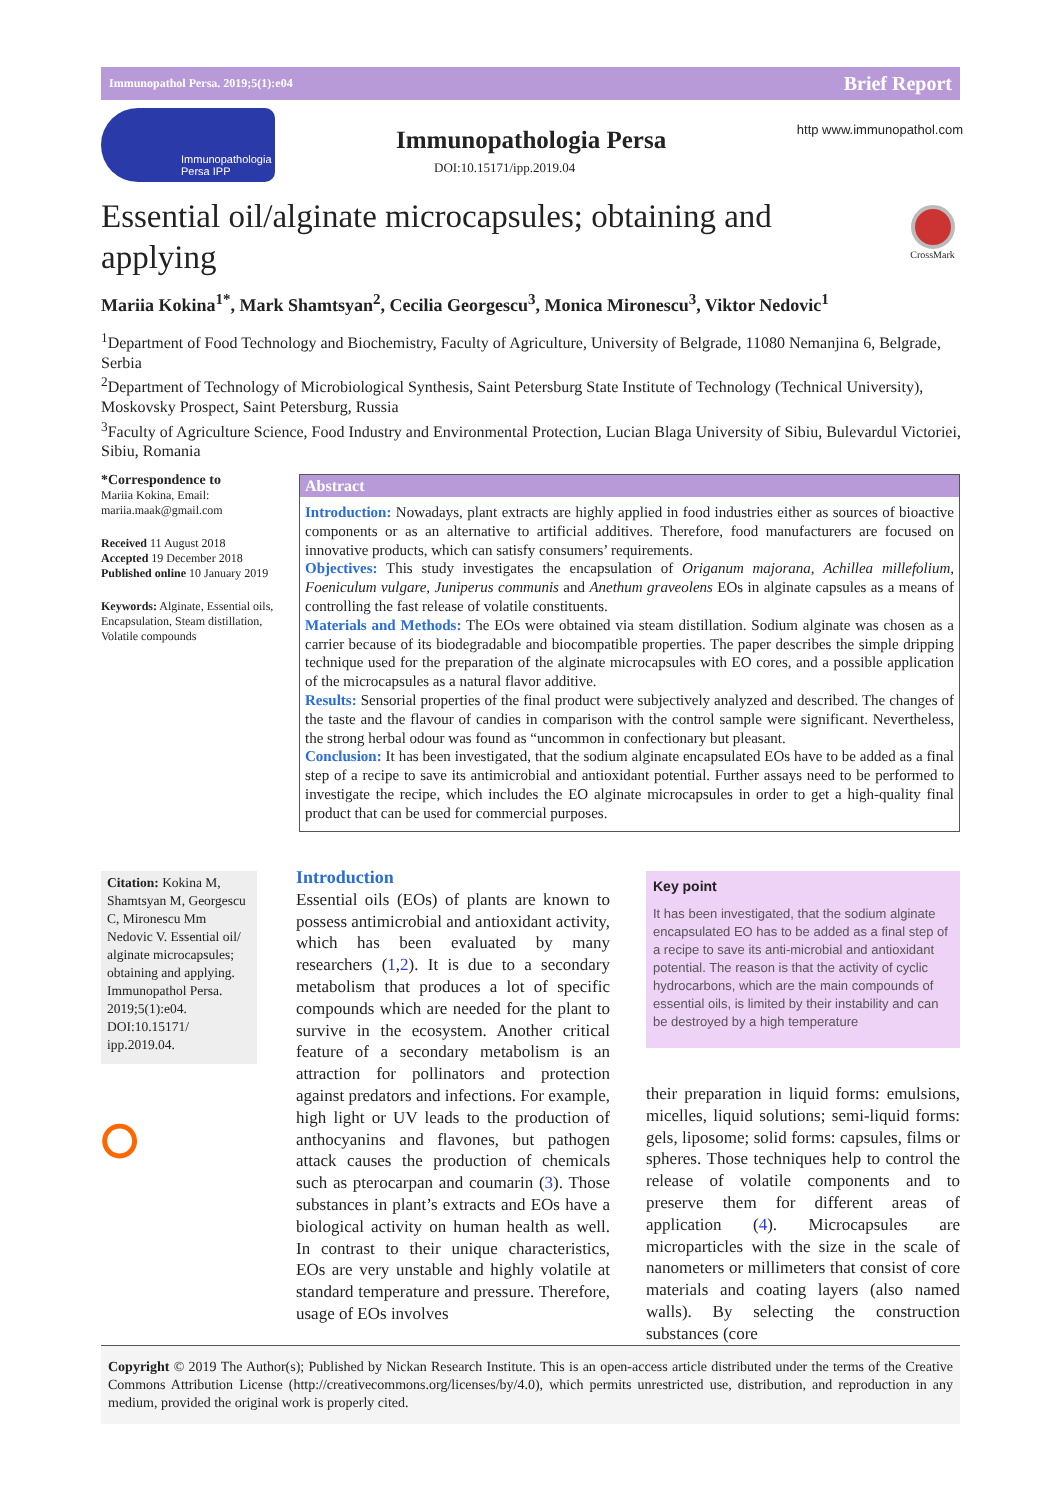Immunopathol Persa. 2019;5(1):e04 Brief Report
Immunopathologia Persa IPP
Immunopathologia Persa
DOI:10.15171/ipp.2019.04
http www.immunopathol.com
Essential oil/alginate microcapsules; obtaining and applying
CrossMark
Mariia Kokina<sup>1*</sup>, Mark Shamtsyan<sup>2</sup>, Cecilia Georgescu<sup>3</sup>, Monica Mironescu<sup>3</sup>, Viktor Nedovic<sup>1</sup>
<sup>1</sup> Department of Food Technology and Biochemistry, Faculty of Agriculture, University of Belgrade, 11080 Nemanjina 6, Belgrade, Serbia
<sup>2</sup> Department of Technology of Microbiological Synthesis, Saint Petersburg State Institute of Technology (Technical University), Moskovsky Prospect, Saint Petersburg, Russia
<sup>3</sup> Faculty of Agriculture Science, Food Industry and Environmental Protection, Lucian Blaga University of Sibiu, Bulevardul Victoriei, Sibiu, Romania
*Correspondence to
Mariia Kokina, Email: mariia.maak@gmail.com
Received 11 August 2018
Accepted 19 December 2018
Published online 10 January 2019
Keywords: Alginate, Essential oils, Encapsulation, Steam distillation, Volatile compounds
Abstract
Introduction: Nowadays, plant extracts are highly applied in food industries either as sources of bioactive components or as an alternative to artificial additives. Therefore, food manufacturers are focused on innovative products, which can satisfy consumers’ requirements.
Objectives: This study investigates the encapsulation of Origanum majorana, Achillea millefolium, Foeniculum vulgare, Juniperus communis and Anethum graveolens EOs in alginate capsules as a means of controlling the fast release of volatile constituents.
Materials and Methods: The EOs were obtained via steam distillation. Sodium alginate was chosen as a carrier because of its biodegradable and biocompatible properties. The paper describes the simple dripping technique used for the preparation of the alginate microcapsules with EO cores, and a possible application of the microcapsules as a natural flavor additive.
Results: Sensorial properties of the final product were subjectively analyzed and described. The changes of the taste and the flavour of candies in comparison with the control sample were significant. Nevertheless, the strong herbal odour was found as “uncommon in confectionary but pleasant.
Conclusion: It has been investigated, that the sodium alginate encapsulated EOs have to be added as a final step of a recipe to save its antimicrobial and antioxidant potential. Further assays need to be performed to investigate the recipe, which includes the EO alginate microcapsules in order to get a high-quality final product that can be used for commercial purposes.
Citation: Kokina M, Shamtsyan M, Georgescu C, Mironescu Mm Nedovic V. Essential oil/ alginate microcapsules; obtaining and applying. Immunopathol Persa. 2019;5(1):e04. DOI:10.15171/ ipp.2019.04.
⭘
Introduction
Essential oils (EOs) of plants are known to possess antimicrobial and antioxidant activity, which has been evaluated by many researchers (1,2). It is due to a secondary metabolism that produces a lot of specific compounds which are needed for the plant to survive in the ecosystem. Another critical feature of a secondary metabolism is an attraction for pollinators and protection against predators and infections. For example, high light or UV leads to the production of anthocyanins and flavones, but pathogen attack causes the production of chemicals such as pterocarpan and coumarin (3). Those substances in plant’s extracts and EOs have a biological activity on human health as well. In contrast to their unique characteristics, EOs are very unstable and highly volatile at standard temperature and pressure. Therefore, usage of EOs involves
Key point
It has been investigated, that the sodium alginate encapsulated EO has to be added as a final step of a recipe to save its anti-microbial and antioxidant potential. The reason is that the activity of cyclic hydrocarbons, which are the main compounds of essential oils, is limited by their instability and can be destroyed by a high temperature
their preparation in liquid forms: emulsions, micelles, liquid solutions; semi-liquid forms: gels, liposome; solid forms: capsules, films or spheres. Those techniques help to control the release of volatile components and to preserve them for different areas of application (4). Microcapsules are microparticles with the size in the scale of nanometers or millimeters that consist of core materials and coating layers (also named walls). By selecting the construction substances (core
Copyright © 2019 The Author(s); Published by Nickan Research Institute. This is an open-access article distributed under the terms of the Creative Commons Attribution License (http://creativecommons.org/licenses/by/4.0), which permits unrestricted use, distribution, and reproduction in any medium, provided the original work is properly cited.